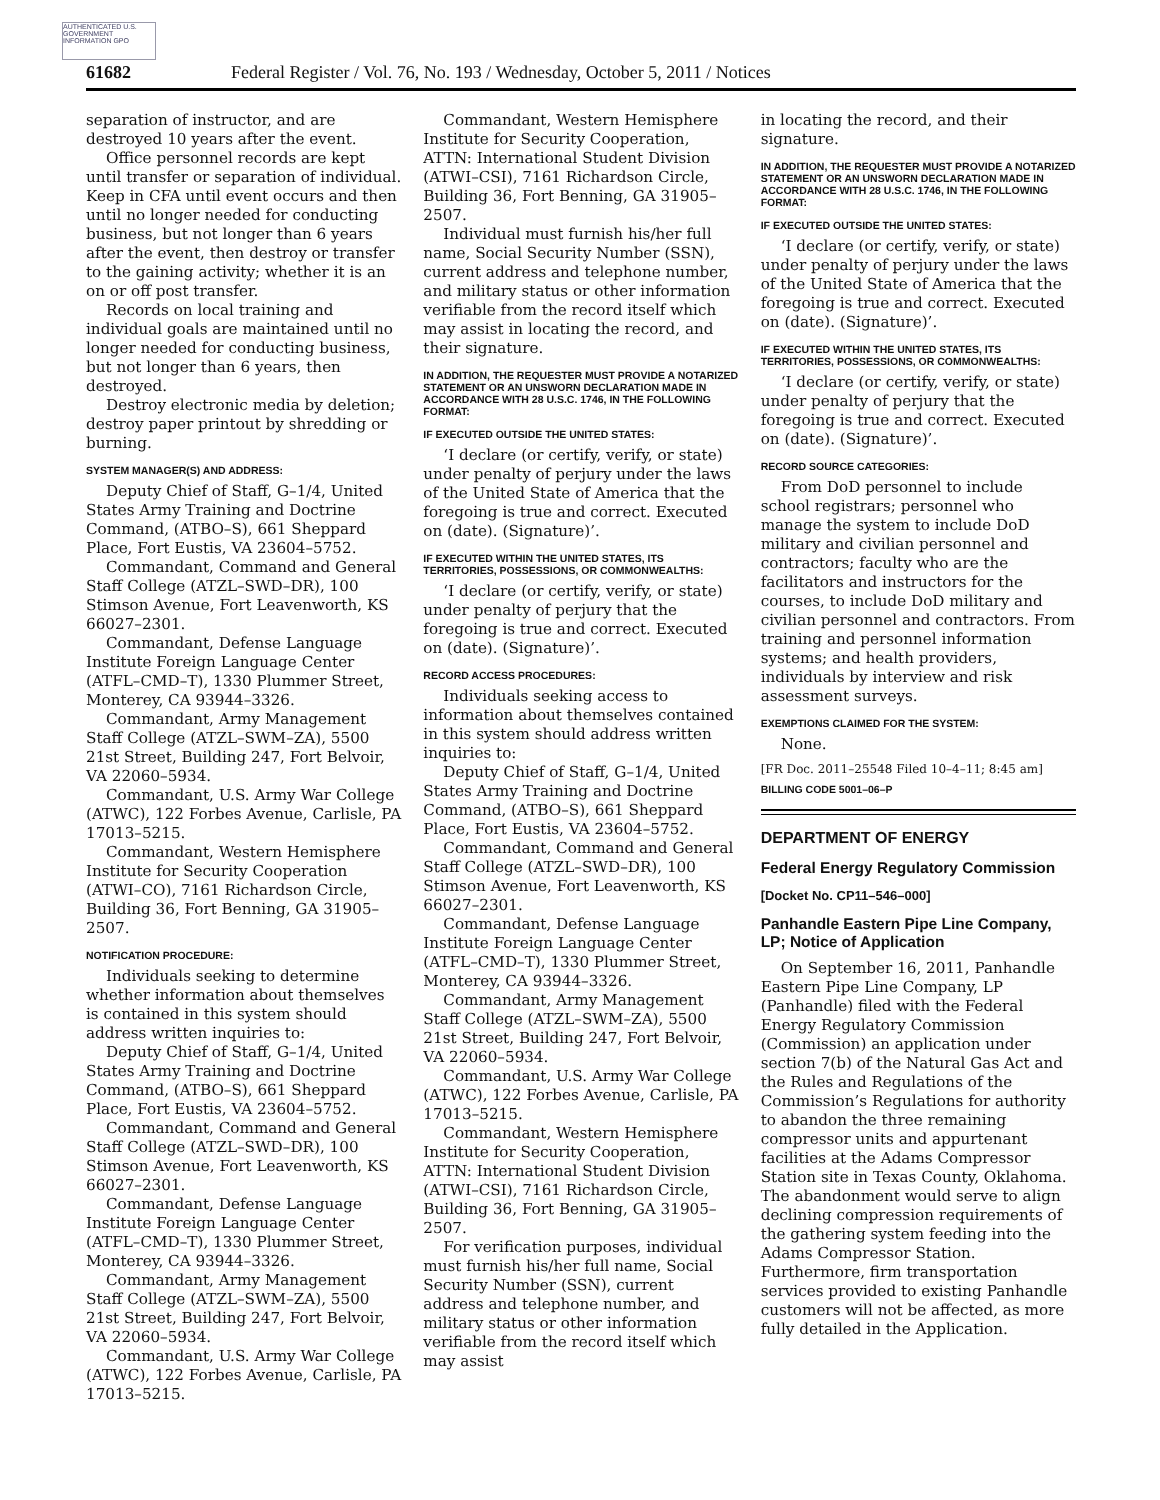AUTHENTICATED U.S. GOVERNMENT INFORMATION GPO
61682 Federal Register / Vol. 76, No. 193 / Wednesday, October 5, 2011 / Notices
separation of instructor, and are destroyed 10 years after the event.
Office personnel records are kept until transfer or separation of individual. Keep in CFA until event occurs and then until no longer needed for conducting business, but not longer than 6 years after the event, then destroy or transfer to the gaining activity; whether it is an on or off post transfer.
Records on local training and individual goals are maintained until no longer needed for conducting business, but not longer than 6 years, then destroyed.
Destroy electronic media by deletion; destroy paper printout by shredding or burning.
SYSTEM MANAGER(S) AND ADDRESS:
Deputy Chief of Staff, G–1/4, United States Army Training and Doctrine Command, (ATBO–S), 661 Sheppard Place, Fort Eustis, VA 23604–5752.
Commandant, Command and General Staff College (ATZL–SWD–DR), 100 Stimson Avenue, Fort Leavenworth, KS 66027–2301.
Commandant, Defense Language Institute Foreign Language Center (ATFL–CMD–T), 1330 Plummer Street, Monterey, CA 93944–3326.
Commandant, Army Management Staff College (ATZL–SWM–ZA), 5500 21st Street, Building 247, Fort Belvoir, VA 22060–5934.
Commandant, U.S. Army War College (ATWC), 122 Forbes Avenue, Carlisle, PA 17013–5215.
Commandant, Western Hemisphere Institute for Security Cooperation (ATWI–CO), 7161 Richardson Circle, Building 36, Fort Benning, GA 31905–2507.
NOTIFICATION PROCEDURE:
Individuals seeking to determine whether information about themselves is contained in this system should address written inquiries to:
Deputy Chief of Staff, G–1/4, United States Army Training and Doctrine Command, (ATBO–S), 661 Sheppard Place, Fort Eustis, VA 23604–5752.
Commandant, Command and General Staff College (ATZL–SWD–DR), 100 Stimson Avenue, Fort Leavenworth, KS 66027–2301.
Commandant, Defense Language Institute Foreign Language Center (ATFL–CMD–T), 1330 Plummer Street, Monterey, CA 93944–3326.
Commandant, Army Management Staff College (ATZL–SWM–ZA), 5500 21st Street, Building 247, Fort Belvoir, VA 22060–5934.
Commandant, U.S. Army War College (ATWC), 122 Forbes Avenue, Carlisle, PA 17013–5215.
Commandant, Western Hemisphere Institute for Security Cooperation, ATTN: International Student Division (ATWI–CSI), 7161 Richardson Circle, Building 36, Fort Benning, GA 31905–2507.
Individual must furnish his/her full name, Social Security Number (SSN), current address and telephone number, and military status or other information verifiable from the record itself which may assist in locating the record, and their signature.
IN ADDITION, THE REQUESTER MUST PROVIDE A NOTARIZED STATEMENT OR AN UNSWORN DECLARATION MADE IN ACCORDANCE WITH 28 U.S.C. 1746, IN THE FOLLOWING FORMAT:
IF EXECUTED OUTSIDE THE UNITED STATES:
‘I declare (or certify, verify, or state) under penalty of perjury under the laws of the United State of America that the foregoing is true and correct. Executed on (date). (Signature)’.
IF EXECUTED WITHIN THE UNITED STATES, ITS TERRITORIES, POSSESSIONS, OR COMMONWEALTHS:
‘I declare (or certify, verify, or state) under penalty of perjury that the foregoing is true and correct. Executed on (date). (Signature)’.
RECORD ACCESS PROCEDURES:
Individuals seeking access to information about themselves contained in this system should address written inquiries to:
Deputy Chief of Staff, G–1/4, United States Army Training and Doctrine Command, (ATBO–S), 661 Sheppard Place, Fort Eustis, VA 23604–5752.
Commandant, Command and General Staff College (ATZL–SWD–DR), 100 Stimson Avenue, Fort Leavenworth, KS 66027–2301.
Commandant, Defense Language Institute Foreign Language Center (ATFL–CMD–T), 1330 Plummer Street, Monterey, CA 93944–3326.
Commandant, Army Management Staff College (ATZL–SWM–ZA), 5500 21st Street, Building 247, Fort Belvoir, VA 22060–5934.
Commandant, U.S. Army War College (ATWC), 122 Forbes Avenue, Carlisle, PA 17013–5215.
Commandant, Western Hemisphere Institute for Security Cooperation, ATTN: International Student Division (ATWI–CSI), 7161 Richardson Circle, Building 36, Fort Benning, GA 31905–2507.
For verification purposes, individual must furnish his/her full name, Social Security Number (SSN), current address and telephone number, and military status or other information verifiable from the record itself which may assist
in locating the record, and their signature.
IN ADDITION, THE REQUESTER MUST PROVIDE A NOTARIZED STATEMENT OR AN UNSWORN DECLARATION MADE IN ACCORDANCE WITH 28 U.S.C. 1746, IN THE FOLLOWING FORMAT:
IF EXECUTED OUTSIDE THE UNITED STATES:
‘I declare (or certify, verify, or state) under penalty of perjury under the laws of the United State of America that the foregoing is true and correct. Executed on (date). (Signature)’.
IF EXECUTED WITHIN THE UNITED STATES, ITS TERRITORIES, POSSESSIONS, OR COMMONWEALTHS:
‘I declare (or certify, verify, or state) under penalty of perjury that the foregoing is true and correct. Executed on (date). (Signature)’.
RECORD SOURCE CATEGORIES:
From DoD personnel to include school registrars; personnel who manage the system to include DoD military and civilian personnel and contractors; faculty who are the facilitators and instructors for the courses, to include DoD military and civilian personnel and contractors. From training and personnel information systems; and health providers, individuals by interview and risk assessment surveys.
EXEMPTIONS CLAIMED FOR THE SYSTEM:
None.
[FR Doc. 2011–25548 Filed 10–4–11; 8:45 am]
BILLING CODE 5001–06–P
DEPARTMENT OF ENERGY
Federal Energy Regulatory Commission
[Docket No. CP11–546–000]
Panhandle Eastern Pipe Line Company, LP; Notice of Application
On September 16, 2011, Panhandle Eastern Pipe Line Company, LP (Panhandle) filed with the Federal Energy Regulatory Commission (Commission) an application under section 7(b) of the Natural Gas Act and the Rules and Regulations of the Commission’s Regulations for authority to abandon the three remaining compressor units and appurtenant facilities at the Adams Compressor Station site in Texas County, Oklahoma. The abandonment would serve to align declining compression requirements of the gathering system feeding into the Adams Compressor Station. Furthermore, firm transportation services provided to existing Panhandle customers will not be affected, as more fully detailed in the Application.